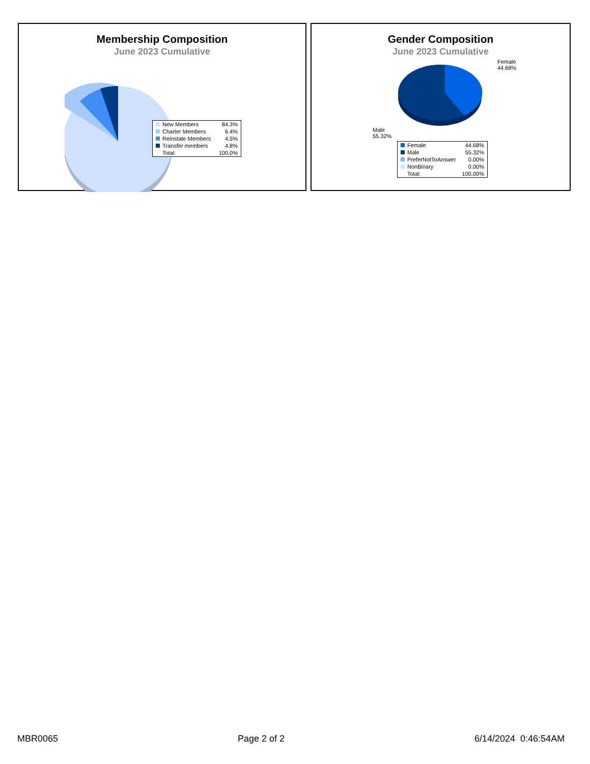Membership Composition
June 2023 Cumulative
| New Members | 84.3% |
| Charter Members | 6.4% |
| Reinstate Members | 4.5% |
| Transfer members | 4.8% |
| Total: | 100.0% |
Gender Composition
June 2023 Cumulative
Female
44.68%
Male
55.32%
| Female | 44.68% |
| Male | 55.32% |
| PreferNotToAnswer | 0.00% |
| NonBinary | 0.00% |
| Total: | 100.00% |
MBR0065 Page 2 of 2 6/14/2024 0:46:54AM